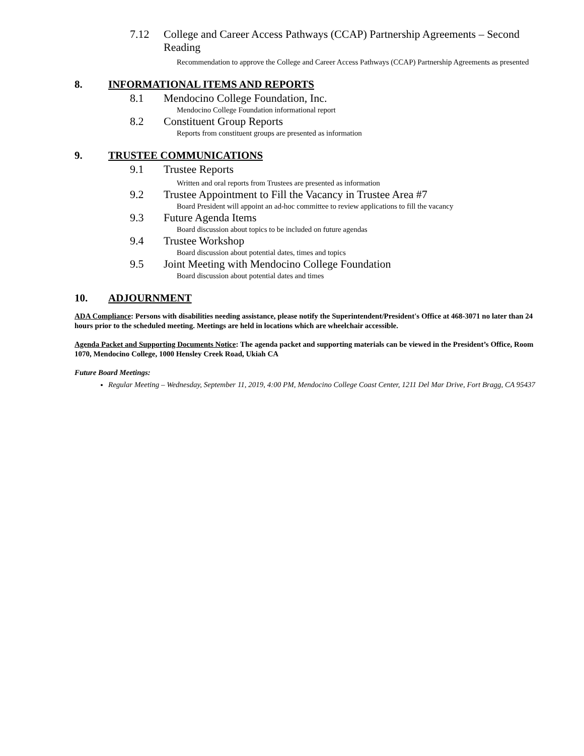7.12 College and Career Access Pathways (CCAP) Partnership Agreements – Second Reading
Recommendation to approve the College and Career Access Pathways (CCAP) Partnership Agreements as presented
8. INFORMATIONAL ITEMS AND REPORTS
8.1 Mendocino College Foundation, Inc.
Mendocino College Foundation informational report
8.2 Constituent Group Reports
Reports from constituent groups are presented as information
9. TRUSTEE COMMUNICATIONS
9.1 Trustee Reports
Written and oral reports from Trustees are presented as information
9.2 Trustee Appointment to Fill the Vacancy in Trustee Area #7
Board President will appoint an ad-hoc committee to review applications to fill the vacancy
9.3 Future Agenda Items
Board discussion about topics to be included on future agendas
9.4 Trustee Workshop
Board discussion about potential dates, times and topics
9.5 Joint Meeting with Mendocino College Foundation
Board discussion about potential dates and times
10. ADJOURNMENT
ADA Compliance: Persons with disabilities needing assistance, please notify the Superintendent/President's Office at 468-3071 no later than 24 hours prior to the scheduled meeting. Meetings are held in locations which are wheelchair accessible.
Agenda Packet and Supporting Documents Notice: The agenda packet and supporting materials can be viewed in the President’s Office, Room 1070, Mendocino College, 1000 Hensley Creek Road, Ukiah CA
Future Board Meetings:
Regular Meeting – Wednesday, September 11, 2019, 4:00 PM, Mendocino College Coast Center, 1211 Del Mar Drive, Fort Bragg, CA 95437